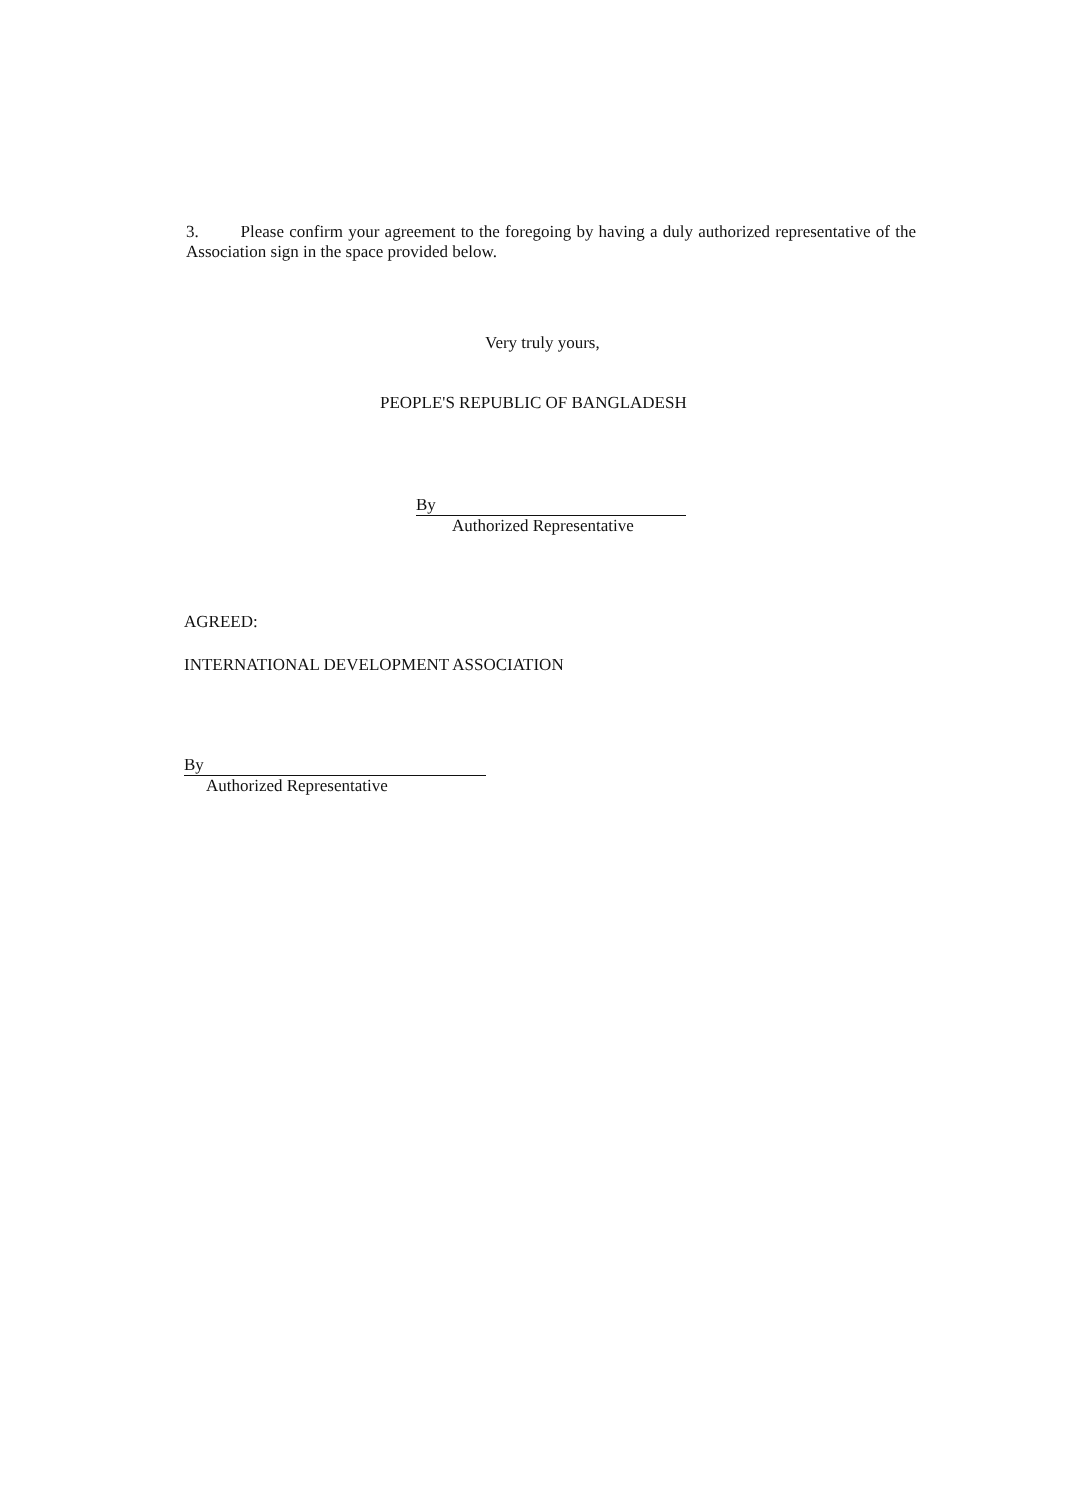3. Please confirm your agreement to the foregoing by having a duly authorized representative of the Association sign in the space provided below.
Very truly yours,
PEOPLE'S REPUBLIC OF BANGLADESH
By
Authorized Representative
AGREED:
INTERNATIONAL DEVELOPMENT ASSOCIATION
By
Authorized Representative